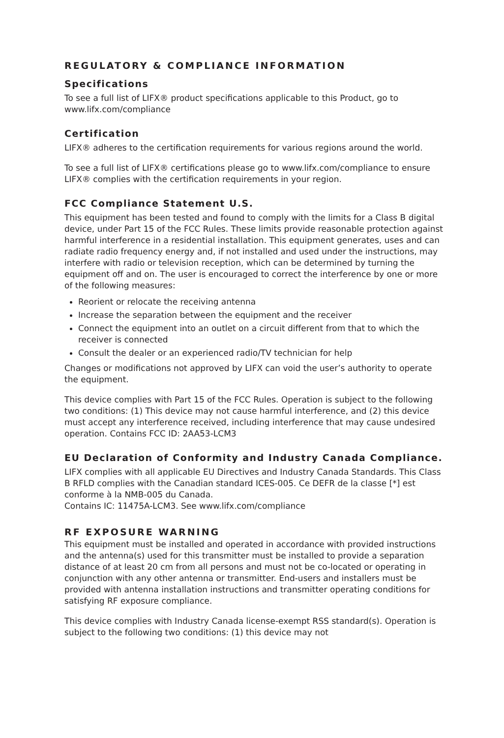REGULATORY & COMPLIANCE INFORMATION
Specifications
To see a full list of LIFX® product specifications applicable to this Product, go to www.lifx.com/compliance
Certification
LIFX® adheres to the certification requirements for various regions around the world.
To see a full list of LIFX® certifications please go to www.lifx.com/compliance to ensure LIFX® complies with the certification requirements in your region.
FCC Compliance Statement U.S.
This equipment has been tested and found to comply with the limits for a Class B digital device, under Part 15 of the FCC Rules. These limits provide reasonable protection against harmful interference in a residential installation. This equipment generates, uses and can radiate radio frequency energy and, if not installed and used under the instructions, may interfere with radio or television reception, which can be determined by turning the equipment off and on. The user is encouraged to correct the interference by one or more of the following measures:
Reorient or relocate the receiving antenna
Increase the separation between the equipment and the receiver
Connect the equipment into an outlet on a circuit different from that to which the receiver is connected
Consult the dealer or an experienced radio/TV technician for help
Changes or modifications not approved by LIFX can void the user’s authority to operate the equipment.
This device complies with Part 15 of the FCC Rules. Operation is subject to the following two conditions: (1) This device may not cause harmful interference, and (2) this device must accept any interference received, including interference that may cause undesired operation. Contains FCC ID: 2AA53-LCM3
EU Declaration of Conformity and Industry Canada Compliance.
LIFX complies with all applicable EU Directives and Industry Canada Standards. This Class B RFLD complies with the Canadian standard ICES-005. Ce DEFR de la classe [*] est conforme à la NMB-005 du Canada.
Contains IC: 11475A-LCM3. See www.lifx.com/compliance
RF EXPOSURE WARNING
This equipment must be installed and operated in accordance with provided instructions and the antenna(s) used for this transmitter must be installed to provide a separation distance of at least 20 cm from all persons and must not be co-located or operating in conjunction with any other antenna or transmitter. End-users and installers must be provided with antenna installation instructions and transmitter operating conditions for satisfying RF exposure compliance.
This device complies with Industry Canada license-exempt RSS standard(s). Operation is subject to the following two conditions: (1) this device may not